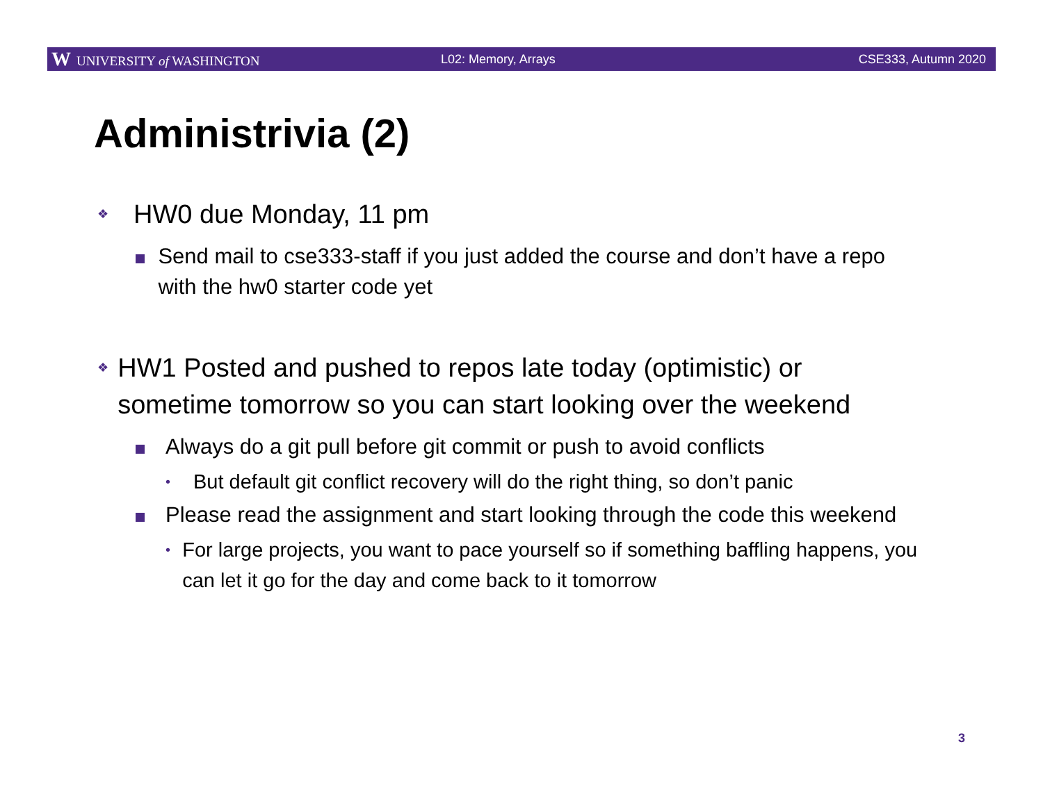W UNIVERSITY of WASHINGTON L02: Memory, Arrays CSE333, Autumn 2020
Administrivia (2)
❖
HW0 due Monday, 11 pm
Send mail to cse333-staff if you just added the course and don’t have a repo with the hw0 starter code yet
❖
HW1 Posted and pushed to repos late today (optimistic) or sometime tomorrow so you can start looking over the weekend
Always do a git pull before git commit or push to avoid conflicts
•
But default git conflict recovery will do the right thing, so don’t panic
Please read the assignment and start looking through the code this weekend
•
For large projects, you want to pace yourself so if something baffling happens, you can let it go for the day and come back to it tomorrow
3